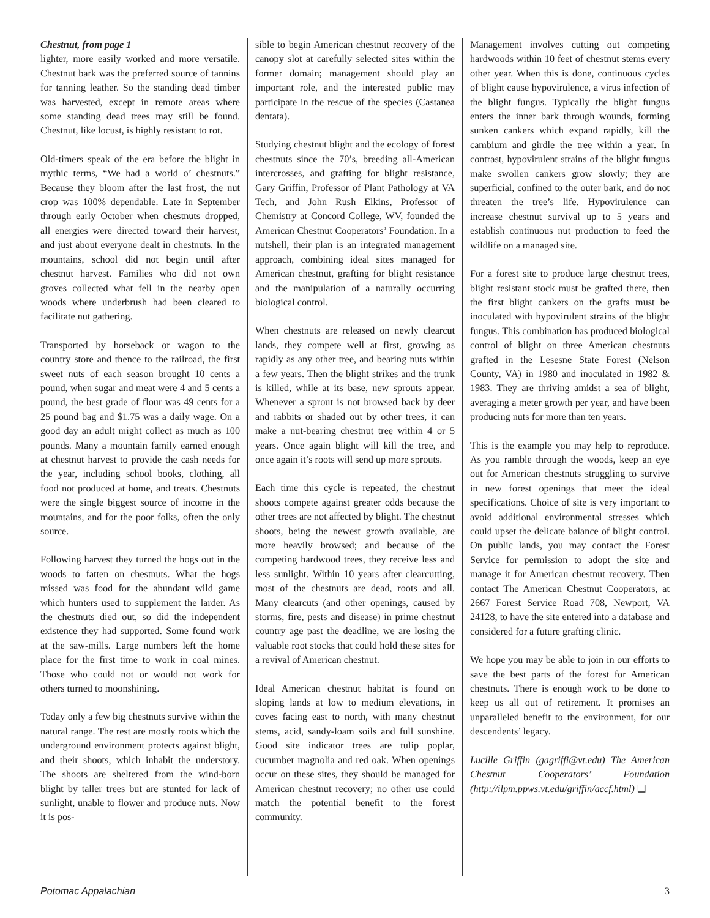Chestnut, from page 1
lighter, more easily worked and more versatile. Chestnut bark was the preferred source of tannins for tanning leather. So the standing dead timber was harvested, except in remote areas where some standing dead trees may still be found. Chestnut, like locust, is highly resistant to rot.
Old-timers speak of the era before the blight in mythic terms, “We had a world o’ chestnuts.” Because they bloom after the last frost, the nut crop was 100% dependable. Late in September through early October when chestnuts dropped, all energies were directed toward their harvest, and just about everyone dealt in chestnuts. In the mountains, school did not begin until after chestnut harvest. Families who did not own groves collected what fell in the nearby open woods where underbrush had been cleared to facilitate nut gathering.
Transported by horseback or wagon to the country store and thence to the railroad, the first sweet nuts of each season brought 10 cents a pound, when sugar and meat were 4 and 5 cents a pound, the best grade of flour was 49 cents for a 25 pound bag and $1.75 was a daily wage. On a good day an adult might collect as much as 100 pounds. Many a mountain family earned enough at chestnut harvest to provide the cash needs for the year, including school books, clothing, all food not produced at home, and treats. Chestnuts were the single biggest source of income in the mountains, and for the poor folks, often the only source.
Following harvest they turned the hogs out in the woods to fatten on chestnuts. What the hogs missed was food for the abundant wild game which hunters used to supplement the larder. As the chestnuts died out, so did the independent existence they had supported. Some found work at the saw-mills. Large numbers left the home place for the first time to work in coal mines. Those who could not or would not work for others turned to moonshining.
Today only a few big chestnuts survive within the natural range. The rest are mostly roots which the underground environment protects against blight, and their shoots, which inhabit the understory. The shoots are sheltered from the wind-born blight by taller trees but are stunted for lack of sunlight, unable to flower and produce nuts. Now it is pos-
sible to begin American chestnut recovery of the canopy slot at carefully selected sites within the former domain; management should play an important role, and the interested public may participate in the rescue of the species (Castanea dentata).
Studying chestnut blight and the ecology of forest chestnuts since the 70’s, breeding all-American intercrosses, and grafting for blight resistance, Gary Griffin, Professor of Plant Pathology at VA Tech, and John Rush Elkins, Professor of Chemistry at Concord College, WV, founded the American Chestnut Cooperators’ Foundation. In a nutshell, their plan is an integrated management approach, combining ideal sites managed for American chestnut, grafting for blight resistance and the manipulation of a naturally occurring biological control.
When chestnuts are released on newly clearcut lands, they compete well at first, growing as rapidly as any other tree, and bearing nuts within a few years. Then the blight strikes and the trunk is killed, while at its base, new sprouts appear. Whenever a sprout is not browsed back by deer and rabbits or shaded out by other trees, it can make a nut-bearing chestnut tree within 4 or 5 years. Once again blight will kill the tree, and once again it’s roots will send up more sprouts.
Each time this cycle is repeated, the chestnut shoots compete against greater odds because the other trees are not affected by blight. The chestnut shoots, being the newest growth available, are more heavily browsed; and because of the competing hardwood trees, they receive less and less sunlight. Within 10 years after clearcutting, most of the chestnuts are dead, roots and all. Many clearcuts (and other openings, caused by storms, fire, pests and disease) in prime chestnut country age past the deadline, we are losing the valuable root stocks that could hold these sites for a revival of American chestnut.
Ideal American chestnut habitat is found on sloping lands at low to medium elevations, in coves facing east to north, with many chestnut stems, acid, sandy-loam soils and full sunshine. Good site indicator trees are tulip poplar, cucumber magnolia and red oak. When openings occur on these sites, they should be managed for American chestnut recovery; no other use could match the potential benefit to the forest community.
Management involves cutting out competing hardwoods within 10 feet of chestnut stems every other year. When this is done, continuous cycles of blight cause hypovirulence, a virus infection of the blight fungus. Typically the blight fungus enters the inner bark through wounds, forming sunken cankers which expand rapidly, kill the cambium and girdle the tree within a year. In contrast, hypovirulent strains of the blight fungus make swollen cankers grow slowly; they are superficial, confined to the outer bark, and do not threaten the tree’s life. Hypovirulence can increase chestnut survival up to 5 years and establish continuous nut production to feed the wildlife on a managed site.
For a forest site to produce large chestnut trees, blight resistant stock must be grafted there, then the first blight cankers on the grafts must be inoculated with hypovirulent strains of the blight fungus. This combination has produced biological control of blight on three American chestnuts grafted in the Lesesne State Forest (Nelson County, VA) in 1980 and inoculated in 1982 & 1983. They are thriving amidst a sea of blight, averaging a meter growth per year, and have been producing nuts for more than ten years.
This is the example you may help to reproduce. As you ramble through the woods, keep an eye out for American chestnuts struggling to survive in new forest openings that meet the ideal specifications. Choice of site is very important to avoid additional environmental stresses which could upset the delicate balance of blight control. On public lands, you may contact the Forest Service for permission to adopt the site and manage it for American chestnut recovery. Then contact The American Chestnut Cooperators, at 2667 Forest Service Road 708, Newport, VA 24128, to have the site entered into a database and considered for a future grafting clinic.
We hope you may be able to join in our efforts to save the best parts of the forest for American chestnuts. There is enough work to be done to keep us all out of retirement. It promises an unparalleled benefit to the environment, for our descendents’ legacy.
Lucille Griffin (gagriffi@vt.edu) The American Chestnut Cooperators’ Foundation (http://ilpm.ppws.vt.edu/griffin/accf.html) ❑
Potomac Appalachian 3